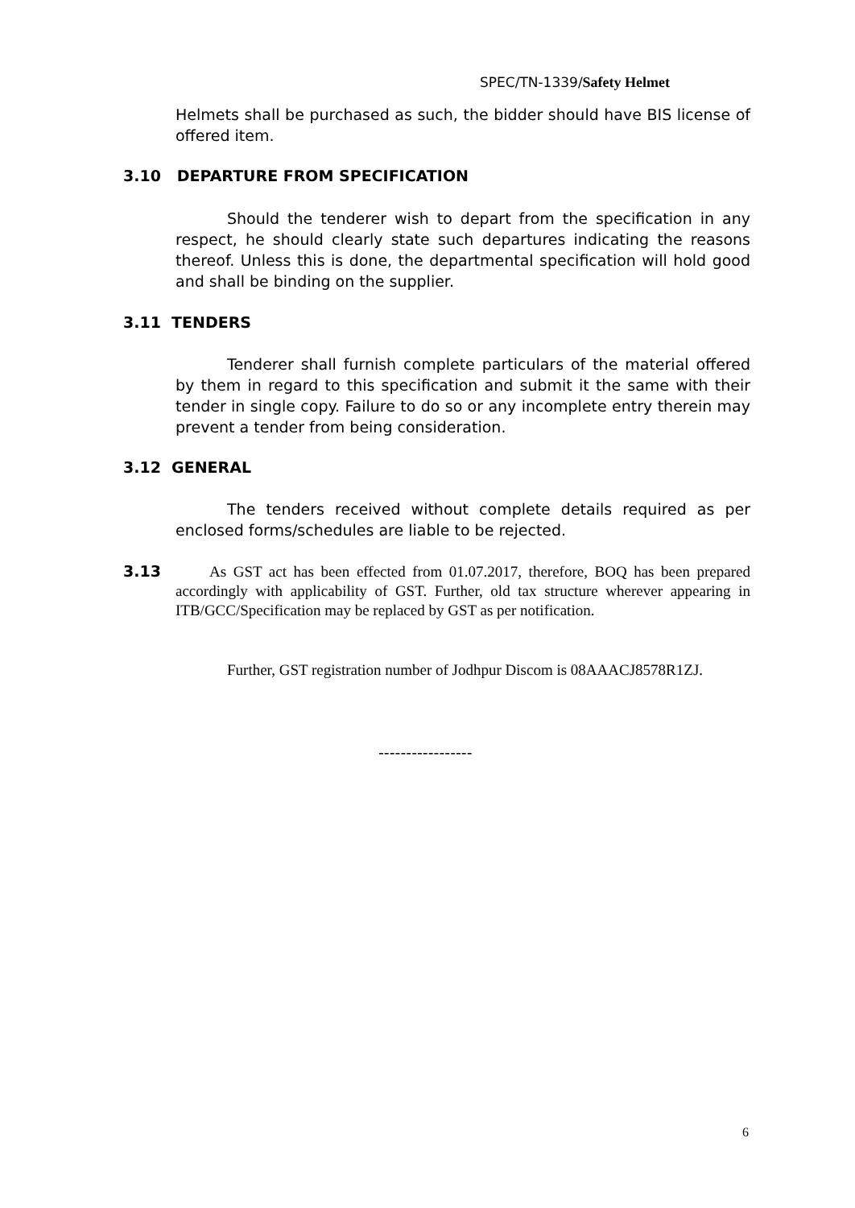SPEC/TN-1339/Safety Helmet
Helmets shall be purchased as such, the bidder should have BIS license of offered item.
3.10 DEPARTURE FROM SPECIFICATION
Should the tenderer wish to depart from the specification in any respect, he should clearly state such departures indicating the reasons thereof. Unless this is done, the departmental specification will hold good and shall be binding on the supplier.
3.11 TENDERS
Tenderer shall furnish complete particulars of the material offered by them in regard to this specification and submit it the same with their tender in single copy. Failure to do so or any incomplete entry therein may prevent a tender from being consideration.
3.12 GENERAL
The tenders received without complete details required as per enclosed forms/schedules are liable to be rejected.
3.13
As GST act has been effected from 01.07.2017, therefore, BOQ has been prepared accordingly with applicability of GST. Further, old tax structure wherever appearing in ITB/GCC/Specification may be replaced by GST as per notification.
Further, GST registration number of Jodhpur Discom is 08AAACJ8578R1ZJ.
-----------------
6